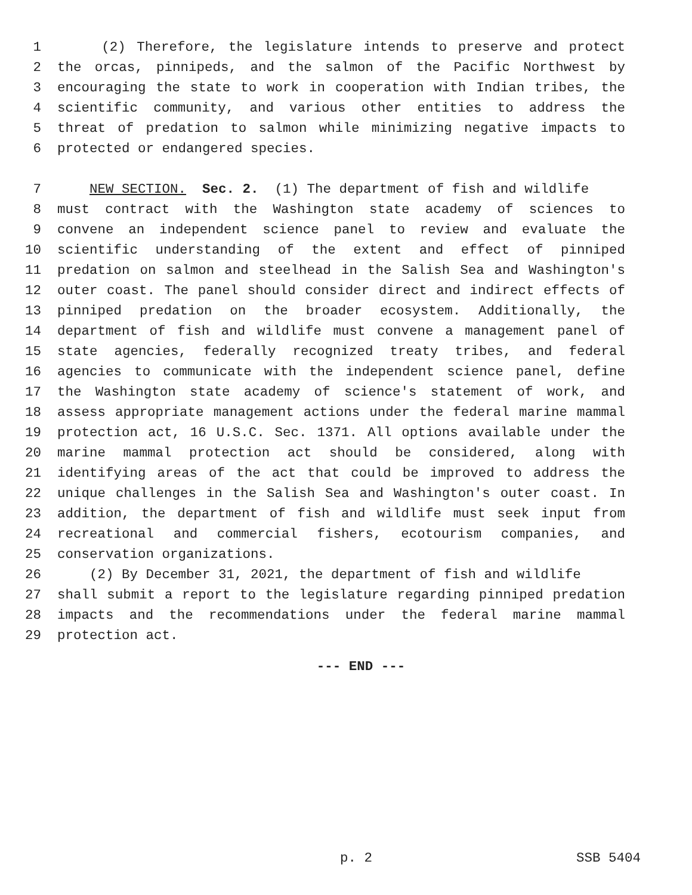1 (2) Therefore, the legislature intends to preserve and protect
2 the orcas, pinnipeds, and the salmon of the Pacific Northwest by
3 encouraging the state to work in cooperation with Indian tribes, the
4 scientific community, and various other entities to address the
5 threat of predation to salmon while minimizing negative impacts to
6 protected or endangered species.
7 NEW SECTION. Sec. 2. (1) The department of fish and wildlife
8 must contract with the Washington state academy of sciences to
9 convene an independent science panel to review and evaluate the
10 scientific understanding of the extent and effect of pinniped
11 predation on salmon and steelhead in the Salish Sea and Washington's
12 outer coast. The panel should consider direct and indirect effects of
13 pinniped predation on the broader ecosystem. Additionally, the
14 department of fish and wildlife must convene a management panel of
15 state agencies, federally recognized treaty tribes, and federal
16 agencies to communicate with the independent science panel, define
17 the Washington state academy of science's statement of work, and
18 assess appropriate management actions under the federal marine mammal
19 protection act, 16 U.S.C. Sec. 1371. All options available under the
20 marine mammal protection act should be considered, along with
21 identifying areas of the act that could be improved to address the
22 unique challenges in the Salish Sea and Washington's outer coast. In
23 addition, the department of fish and wildlife must seek input from
24 recreational and commercial fishers, ecotourism companies, and
25 conservation organizations.
26 (2) By December 31, 2021, the department of fish and wildlife
27 shall submit a report to the legislature regarding pinniped predation
28 impacts and the recommendations under the federal marine mammal
29 protection act.
--- END ---
p. 2 SSB 5404